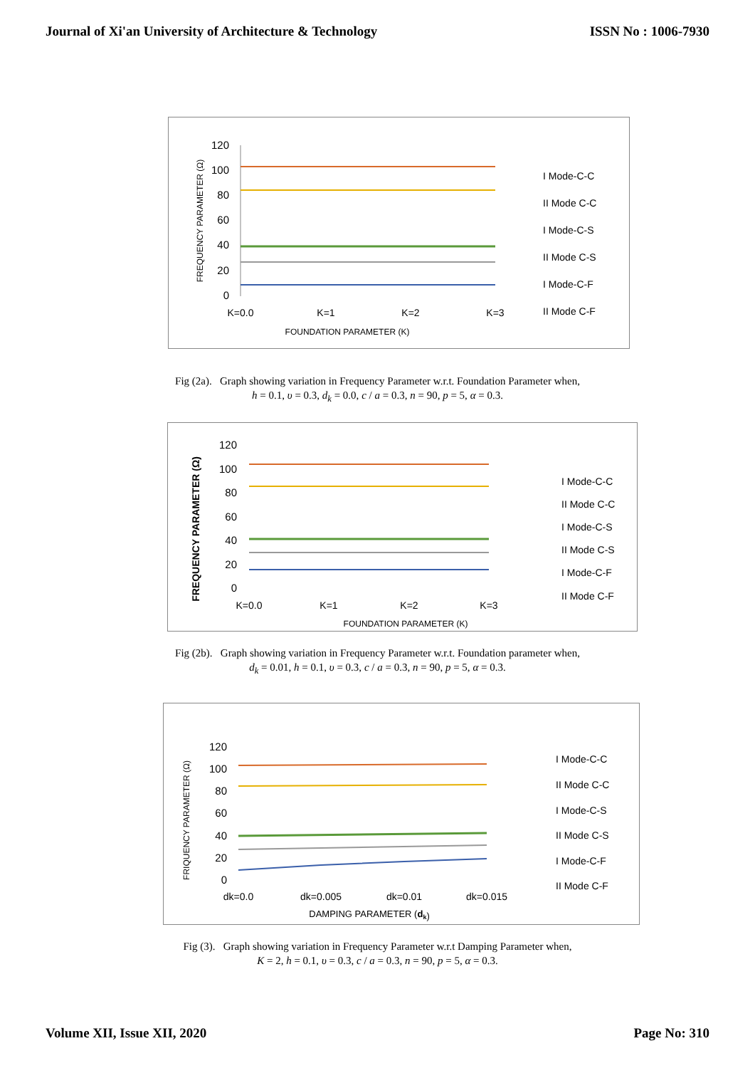Journal of Xi'an University of Architecture & Technology ISSN No : 1006-7930
120
100
80
60
40
20
0
K=0.0
K=1
K=2
K=3
FOUNDATION PARAMETER (K)
FREQUENCY PARAMETER (Ω)
I Mode-C-C
II Mode C-C
I Mode-C-S
II Mode C-S
I Mode-C-F
II Mode C-F
Fig (2a). Graph showing variation in Frequency Parameter w.r.t. Foundation Parameter when,
h = 0.1, υ = 0.3, d<sub>k</sub> = 0.0, c / a = 0.3, n = 90, p = 5, α = 0.3.
120
100
80
60
40
20
0
K=0.0
K=1
K=2
K=3
FOUNDATION PARAMETER (K)
FREQUENCY PARAMETER (Ω)
I Mode-C-C
II Mode C-C
I Mode-C-S
II Mode C-S
I Mode-C-F
II Mode C-F
Fig (2b). Graph showing variation in Frequency Parameter w.r.t. Foundation parameter when,
d<sub>k</sub> = 0.01, h = 0.1, υ = 0.3, c / a = 0.3, n = 90, p = 5, α = 0.3.
120
100
80
60
40
20
0
dk=0.0
dk=0.005
dk=0.01
dk=0.015
DAMPING PARAMETER (dk)
FRIQUENCY PARAMETER (Ω)
I Mode-C-C
II Mode C-C
I Mode-C-S
II Mode C-S
I Mode-C-F
II Mode C-F
Fig (3). Graph showing variation in Frequency Parameter w.r.t Damping Parameter when,
K = 2, h = 0.1, υ = 0.3, c / a = 0.3, n = 90, p = 5, α = 0.3.
Volume XII, Issue XII, 2020 Page No: 310